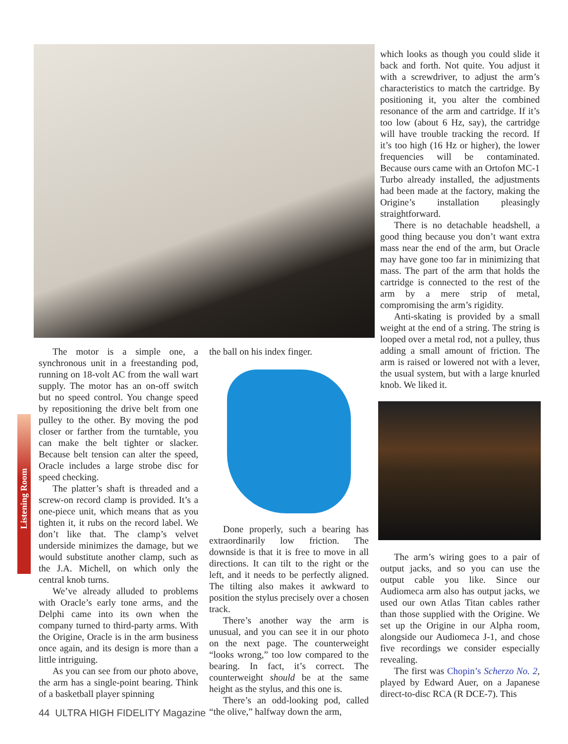Listening Room
The motor is a simple one, a synchronous unit in a freestanding pod, running on 18-volt AC from the wall wart supply. The motor has an on-off switch but no speed control. You change speed by repositioning the drive belt from one pulley to the other. By moving the pod closer or farther from the turntable, you can make the belt tighter or slacker. Because belt tension can alter the speed, Oracle includes a large strobe disc for speed checking.
The platter’s shaft is threaded and a screw-on record clamp is provided. It’s a one-piece unit, which means that as you tighten it, it rubs on the record label. We don’t like that. The clamp’s velvet underside minimizes the damage, but we would substitute another clamp, such as the J.A. Michell, on which only the central knob turns.
We’ve already alluded to problems with Oracle’s early tone arms, and the Delphi came into its own when the company turned to third-party arms. With the Origine, Oracle is in the arm business once again, and its design is more than a little intriguing.
As you can see from our photo above, the arm has a single-point bearing. Think of a basketball player spinning
the ball on his index finger.
Done properly, such a bearing has extraordinarily low friction. The downside is that it is free to move in all directions. It can tilt to the right or the left, and it needs to be perfectly aligned. The tilting also makes it awkward to position the stylus precisely over a chosen track.
There’s another way the arm is unusual, and you can see it in our photo on the next page. The counterweight “looks wrong,” too low compared to the bearing. In fact, it’s correct. The counterweight should be at the same height as the stylus, and this one is.
There’s an odd-looking pod, called “the olive,” halfway down the arm,
which looks as though you could slide it back and forth. Not quite. You adjust it with a screwdriver, to adjust the arm’s characteristics to match the cartridge. By positioning it, you alter the combined resonance of the arm and cartridge. If it’s too low (about 6 Hz, say), the cartridge will have trouble tracking the record. If it’s too high (16 Hz or higher), the lower frequencies will be contaminated. Because ours came with an Ortofon MC-1 Turbo already installed, the adjustments had been made at the factory, making the Origine’s installation pleasingly straightforward.
There is no detachable headshell, a good thing because you don’t want extra mass near the end of the arm, but Oracle may have gone too far in minimizing that mass. The part of the arm that holds the cartridge is connected to the rest of the arm by a mere strip of metal, compromising the arm’s rigidity.
Anti-skating is provided by a small weight at the end of a string. The string is looped over a metal rod, not a pulley, thus adding a small amount of friction. The arm is raised or lowered not with a lever, the usual system, but with a large knurled knob. We liked it.
The arm’s wiring goes to a pair of output jacks, and so you can use the output cable you like. Since our Audiomeca arm also has output jacks, we used our own Atlas Titan cables rather than those supplied with the Origine. We set up the Origine in our Alpha room, alongside our Audiomeca J-1, and chose five recordings we consider especially revealing.
The first was Chopin’s Scherzo No. 2, played by Edward Auer, on a Japanese direct-to-disc RCA (R DCE-7). This
44 ULTRA HIGH FIDELITY Magazine